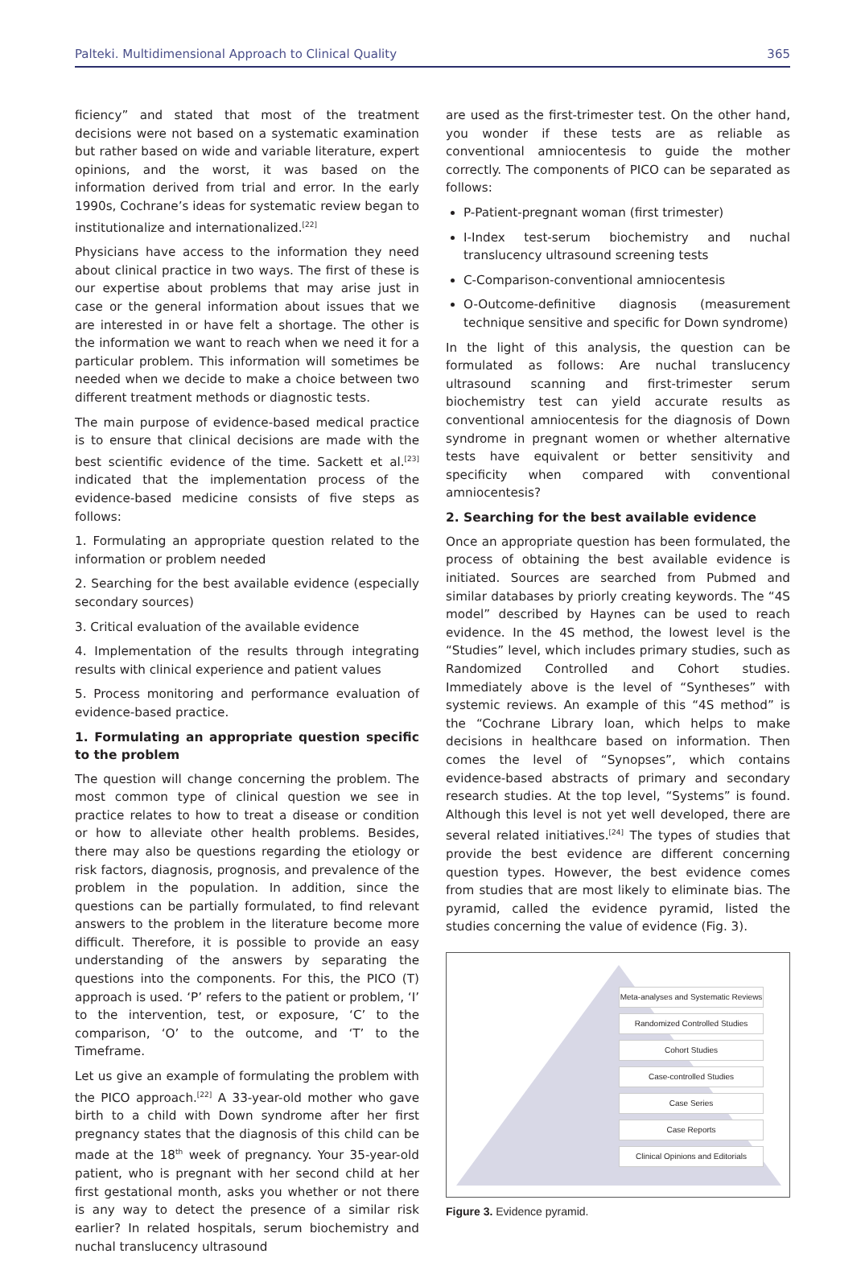Palteki. Multidimensional Approach to Clinical Quality 365
ficiency” and stated that most of the treatment decisions were not based on a systematic examination but rather based on wide and variable literature, expert opinions, and the worst, it was based on the information derived from trial and error. In the early 1990s, Cochrane’s ideas for systematic review began to institutionalize and internationalized.<sup>[22]</sup>
Physicians have access to the information they need about clinical practice in two ways. The first of these is our expertise about problems that may arise just in case or the general information about issues that we are interested in or have felt a shortage. The other is the information we want to reach when we need it for a particular problem. This information will sometimes be needed when we decide to make a choice between two different treatment methods or diagnostic tests.
The main purpose of evidence-based medical practice is to ensure that clinical decisions are made with the best scientific evidence of the time. Sackett et al.<sup>[23]</sup> indicated that the implementation process of the evidence-based medicine consists of five steps as follows:
1. Formulating an appropriate question related to the information or problem needed
2. Searching for the best available evidence (especially secondary sources)
3. Critical evaluation of the available evidence
4. Implementation of the results through integrating results with clinical experience and patient values
5. Process monitoring and performance evaluation of evidence-based practice.
1. Formulating an appropriate question specific to the problem
The question will change concerning the problem. The most common type of clinical question we see in practice relates to how to treat a disease or condition or how to alleviate other health problems. Besides, there may also be questions regarding the etiology or risk factors, diagnosis, prognosis, and prevalence of the problem in the population. In addition, since the questions can be partially formulated, to find relevant answers to the problem in the literature become more difficult. Therefore, it is possible to provide an easy understanding of the answers by separating the questions into the components. For this, the PICO (T) approach is used. ‘P’ refers to the patient or problem, ‘I’ to the intervention, test, or exposure, ‘C’ to the comparison, ‘O’ to the outcome, and ‘T’ to the Timeframe.
Let us give an example of formulating the problem with the PICO approach.<sup>[22]</sup> A 33-year-old mother who gave birth to a child with Down syndrome after her first pregnancy states that the diagnosis of this child can be made at the 18<sup>th</sup> week of pregnancy. Your 35-year-old patient, who is pregnant with her second child at her first gestational month, asks you whether or not there is any way to detect the presence of a similar risk earlier? In related hospitals, serum biochemistry and nuchal translucency ultrasound
are used as the first-trimester test. On the other hand, you wonder if these tests are as reliable as conventional amniocentesis to guide the mother correctly. The components of PICO can be separated as follows:
P-Patient-pregnant woman (first trimester)
I-Index test-serum biochemistry and nuchal translucency ultrasound screening tests
C-Comparison-conventional amniocentesis
O-Outcome-definitive diagnosis (measurement technique sensitive and specific for Down syndrome)
In the light of this analysis, the question can be formulated as follows: Are nuchal translucency ultrasound scanning and first-trimester serum biochemistry test can yield accurate results as conventional amniocentesis for the diagnosis of Down syndrome in pregnant women or whether alternative tests have equivalent or better sensitivity and specificity when compared with conventional amniocentesis?
2. Searching for the best available evidence
Once an appropriate question has been formulated, the process of obtaining the best available evidence is initiated. Sources are searched from Pubmed and similar databases by priorly creating keywords. The “4S model” described by Haynes can be used to reach evidence. In the 4S method, the lowest level is the “Studies” level, which includes primary studies, such as Randomized Controlled and Cohort studies. Immediately above is the level of “Syntheses” with systemic reviews. An example of this “4S method” is the “Cochrane Library loan, which helps to make decisions in healthcare based on information. Then comes the level of “Synopses”, which contains evidence-based abstracts of primary and secondary research studies. At the top level, “Systems” is found. Although this level is not yet well developed, there are several related initiatives.<sup>[24]</sup> The types of studies that provide the best evidence are different concerning question types. However, the best evidence comes from studies that are most likely to eliminate bias. The pyramid, called the evidence pyramid, listed the studies concerning the value of evidence (Fig. 3).
Meta-analyses and Systematic Reviews
Randomized Controlled Studies
Cohort Studies
Case-controlled Studies
Case Series
Case Reports
Clinical Opinions and Editorials
Figure 3. Evidence pyramid.